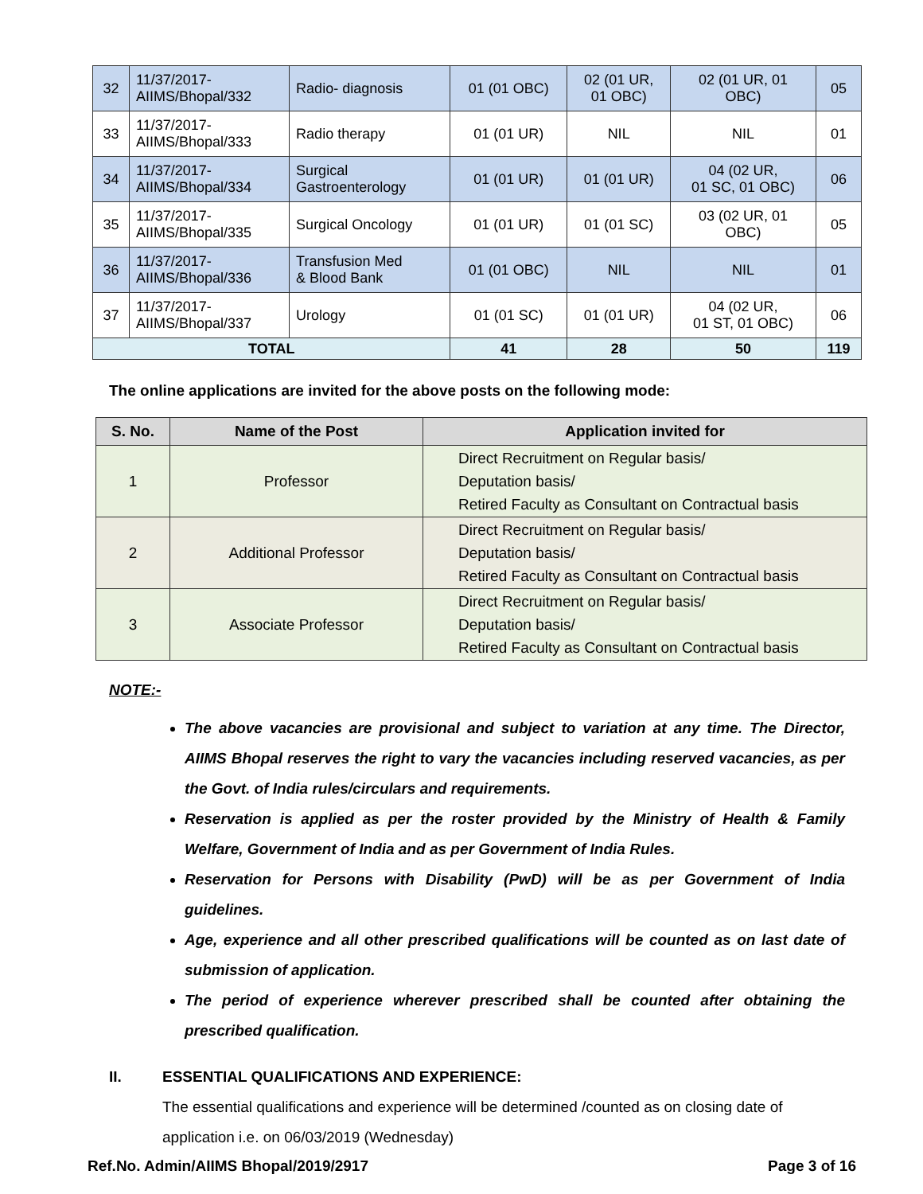| 32 | 11/37/2017- AIIMS/Bhopal/332 | Radio- diagnosis | 01 (01 OBC) | 02 (01 UR, 01 OBC) | 02 (01 UR, 01 OBC) | 05 |
| 33 | 11/37/2017- AIIMS/Bhopal/333 | Radio therapy | 01 (01 UR) | NIL | NIL | 01 |
| 34 | 11/37/2017- AIIMS/Bhopal/334 | Surgical Gastroenterology | 01 (01 UR) | 01 (01 UR) | 04 (02 UR, 01 SC, 01 OBC) | 06 |
| 35 | 11/37/2017- AIIMS/Bhopal/335 | Surgical Oncology | 01 (01 UR) | 01 (01 SC) | 03 (02 UR, 01 OBC) | 05 |
| 36 | 11/37/2017- AIIMS/Bhopal/336 | Transfusion Med & Blood Bank | 01 (01 OBC) | NIL | NIL | 01 |
| 37 | 11/37/2017- AIIMS/Bhopal/337 | Urology | 01 (01 SC) | 01 (01 UR) | 04 (02 UR, 01 ST, 01 OBC) | 06 |
| TOTAL | | | 41 | 28 | 50 | 119 |
The online applications are invited for the above posts on the following mode:
| S. No. | Name of the Post | Application invited for |
| --- | --- | --- |
| 1 | Professor | Direct Recruitment on Regular basis/ Deputation basis/ Retired Faculty as Consultant on Contractual basis |
| 2 | Additional Professor | Direct Recruitment on Regular basis/ Deputation basis/ Retired Faculty as Consultant on Contractual basis |
| 3 | Associate Professor | Direct Recruitment on Regular basis/ Deputation basis/ Retired Faculty as Consultant on Contractual basis |
NOTE:-
The above vacancies are provisional and subject to variation at any time. The Director, AIIMS Bhopal reserves the right to vary the vacancies including reserved vacancies, as per the Govt. of India rules/circulars and requirements.
Reservation is applied as per the roster provided by the Ministry of Health & Family Welfare, Government of India and as per Government of India Rules.
Reservation for Persons with Disability (PwD) will be as per Government of India guidelines.
Age, experience and all other prescribed qualifications will be counted as on last date of submission of application.
The period of experience wherever prescribed shall be counted after obtaining the prescribed qualification.
II. ESSENTIAL QUALIFICATIONS AND EXPERIENCE:
The essential qualifications and experience will be determined /counted as on closing date of application i.e. on 06/03/2019 (Wednesday)
Ref.No. Admin/AIIMS Bhopal/2019/2917 Page 3 of 16